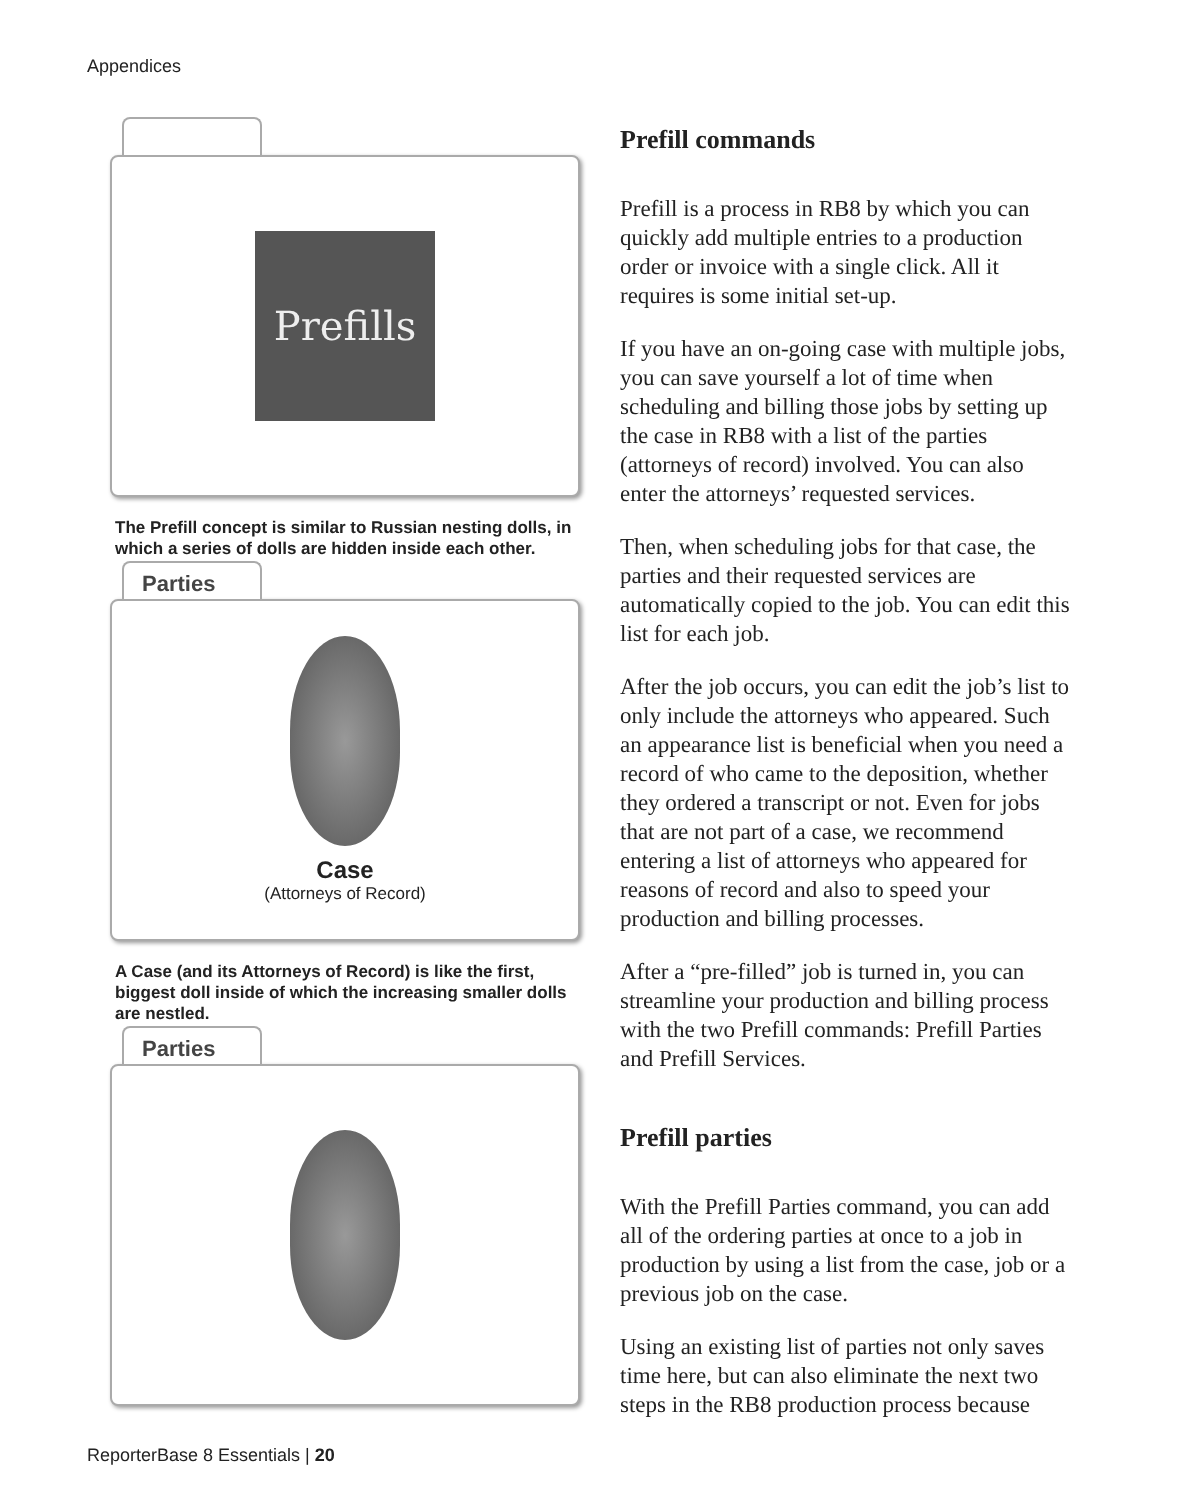Appendices
Prefills
The Prefill concept is similar to Russian nesting dolls, in which a series of dolls are hidden inside each other.
Parties
Case
(Attorneys of Record)
A Case (and its Attorneys of Record) is like the first, biggest doll inside of which the increasing smaller dolls are nestled.
Parties
Prefill commands
Prefill is a process in RB8 by which you can quickly add multiple entries to a production order or invoice with a single click. All it requires is some initial set-up.
If you have an on-going case with multiple jobs, you can save yourself a lot of time when scheduling and billing those jobs by setting up the case in RB8 with a list of the parties (attorneys of record) involved. You can also enter the attorneys’ requested services.
Then, when scheduling jobs for that case, the parties and their requested services are automatically copied to the job. You can edit this list for each job.
After the job occurs, you can edit the job’s list to only include the attorneys who appeared. Such an appearance list is beneficial when you need a record of who came to the deposition, whether they ordered a transcript or not. Even for jobs that are not part of a case, we recommend entering a list of attorneys who appeared for reasons of record and also to speed your production and billing processes.
After a “pre-filled” job is turned in, you can streamline your production and billing process with the two Prefill commands: Prefill Parties and Prefill Services.
Prefill parties
With the Prefill Parties command, you can add all of the ordering parties at once to a job in production by using a list from the case, job or a previous job on the case.
Using an existing list of parties not only saves time here, but can also eliminate the next two steps in the RB8 production process because
ReporterBase 8 Essentials | 20